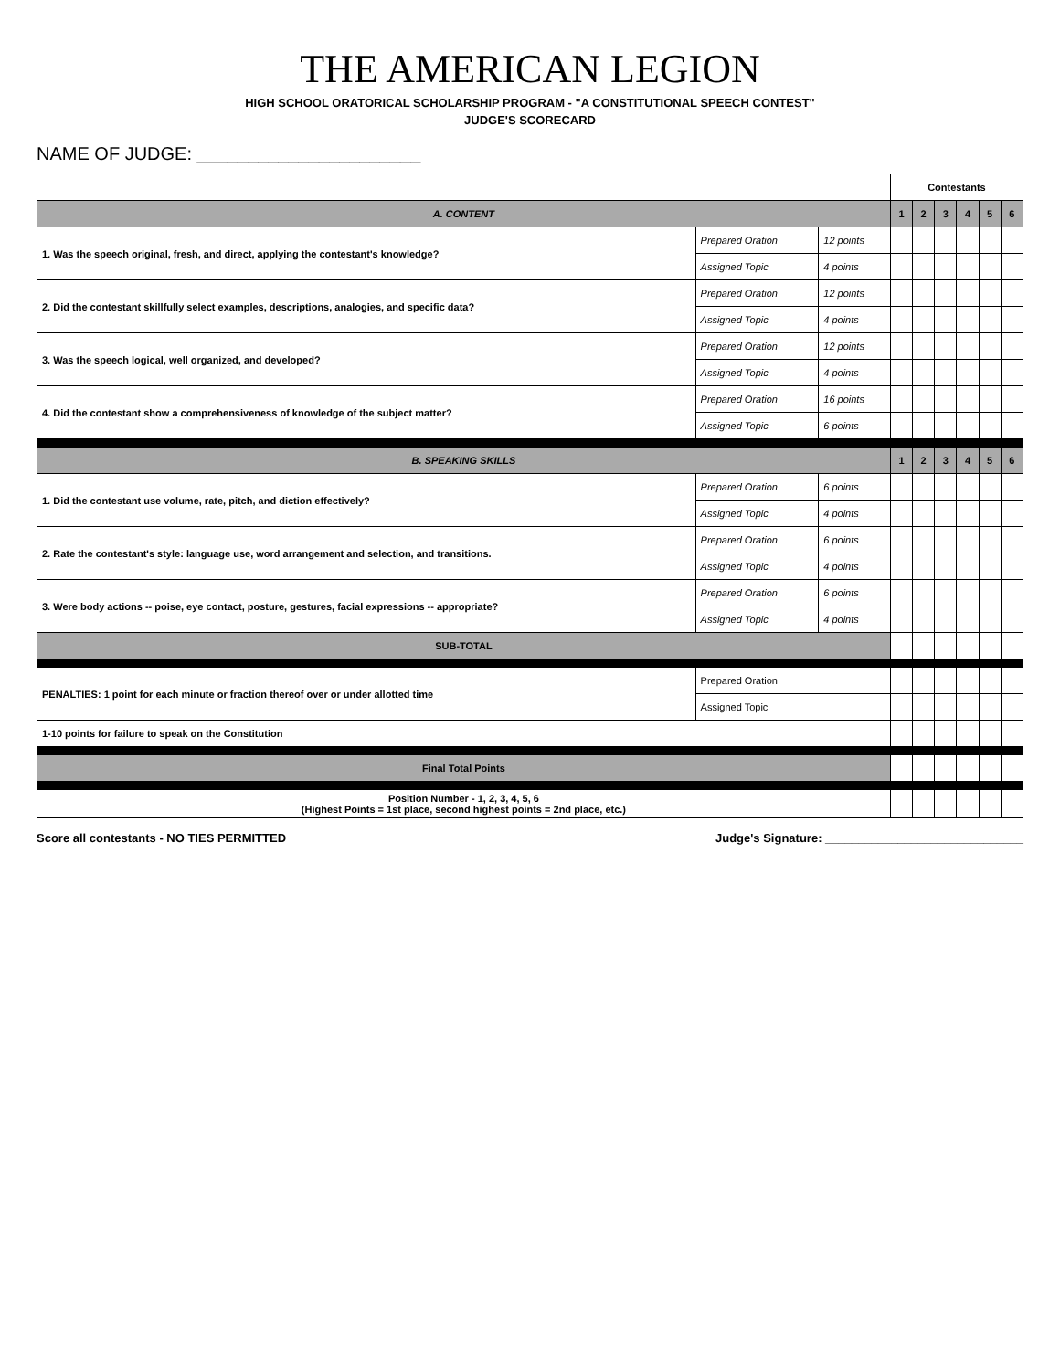THE AMERICAN LEGION
HIGH SCHOOL ORATORICAL SCHOLARSHIP PROGRAM - "A CONSTITUTIONAL SPEECH CONTEST"
JUDGE'S SCORECARD
NAME OF JUDGE: ______________________
| | | | Contestants | | | | | |
| --- | --- | --- | --- | --- | --- | --- | --- | --- |
| A. CONTENT | | | 1 | 2 | 3 | 4 | 5 | 6 |
| 1. Was the speech original, fresh, and direct, applying the contestant's knowledge? | Prepared Oration | 12 points | | | | | | |
| | Assigned Topic | 4 points | | | | | | |
| 2. Did the contestant skillfully select examples, descriptions, analogies, and specific data? | Prepared Oration | 12 points | | | | | | |
| | Assigned Topic | 4 points | | | | | | |
| 3. Was the speech logical, well organized, and developed? | Prepared Oration | 12 points | | | | | | |
| | Assigned Topic | 4 points | | | | | | |
| 4. Did the contestant show a comprehensiveness of knowledge of the subject matter? | Prepared Oration | 16 points | | | | | | |
| | Assigned Topic | 6 points | | | | | | |
| B. SPEAKING SKILLS | | | 1 | 2 | 3 | 4 | 5 | 6 |
| 1. Did the contestant use volume, rate, pitch, and diction effectively? | Prepared Oration | 6 points | | | | | | |
| | Assigned Topic | 4 points | | | | | | |
| 2. Rate the contestant's style: language use, word arrangement and selection, and transitions. | Prepared Oration | 6 points | | | | | | |
| | Assigned Topic | 4 points | | | | | | |
| 3. Were body actions -- poise, eye contact, posture, gestures, facial expressions -- appropriate? | Prepared Oration | 6 points | | | | | | |
| | Assigned Topic | 4 points | | | | | | |
| SUB-TOTAL | | | | | | | | |
| PENALTIES: 1 point for each minute or fraction thereof over or under allotted time | Prepared Oration | | | | | | | |
| | Assigned Topic | | | | | | | |
| 1-10 points for failure to speak on the Constitution | | | | | | | | |
| Final Total Points | | | | | | | | |
| Position Number - 1, 2, 3, 4, 5, 6 (Highest Points = 1st place, second highest points = 2nd place, etc.) | | | | | | | | |
Score all contestants - NO TIES PERMITTED Judge's Signature: ______________________________